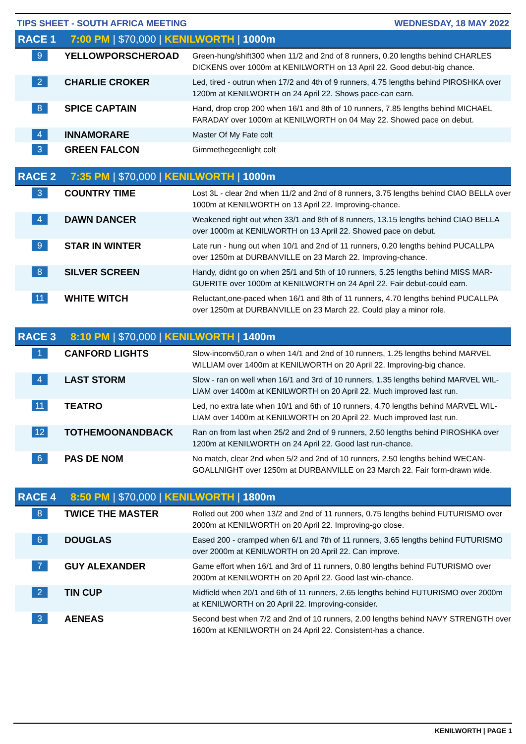TIPS SHEET - SOUTH AFRICA MEETING WEDNESDAY, 18 MAY 2022
RACE 1 7:00 PM | $70,000 | KENILWORTH | 1000m
| 9 | YELLOWPORSCHEROAD | Green-hung/shift300 when 11/2 and 2nd of 8 runners, 0.20 lengths behind CHARLES DICKENS over 1000m at KENILWORTH on 13 April 22. Good debut-big chance. |
| 2 | CHARLIE CROKER | Led, tired - outrun when 17/2 and 4th of 9 runners, 4.75 lengths behind PIROSHKA over 1200m at KENILWORTH on 24 April 22. Shows pace-can earn. |
| 8 | SPICE CAPTAIN | Hand, drop crop 200 when 16/1 and 8th of 10 runners, 7.85 lengths behind MICHAEL FARADAY over 1000m at KENILWORTH on 04 May 22. Showed pace on debut. |
| 4 | INNAMORARE | Master Of My Fate colt |
| 3 | GREEN FALCON | Gimmethegeenlight colt |
RACE 2 7:35 PM | $70,000 | KENILWORTH | 1000m
| 3 | COUNTRY TIME | Lost 3L - clear 2nd when 11/2 and 2nd of 8 runners, 3.75 lengths behind CIAO BELLA over 1000m at KENILWORTH on 13 April 22. Improving-chance. |
| 4 | DAWN DANCER | Weakened right out when 33/1 and 8th of 8 runners, 13.15 lengths behind CIAO BELLA over 1000m at KENILWORTH on 13 April 22. Showed pace on debut. |
| 9 | STAR IN WINTER | Late run - hung out when 10/1 and 2nd of 11 runners, 0.20 lengths behind PUCALLPA over 1250m at DURBANVILLE on 23 March 22. Improving-chance. |
| 8 | SILVER SCREEN | Handy, didnt go on when 25/1 and 5th of 10 runners, 5.25 lengths behind MISS MAR-GUERITE over 1000m at KENILWORTH on 24 April 22. Fair debut-could earn. |
| 11 | WHITE WITCH | Reluctant,one-paced when 16/1 and 8th of 11 runners, 4.70 lengths behind PUCALLPA over 1250m at DURBANVILLE on 23 March 22. Could play a minor role. |
RACE 3 8:10 PM | $70,000 | KENILWORTH | 1400m
| 1 | CANFORD LIGHTS | Slow-inconv50,ran o when 14/1 and 2nd of 10 runners, 1.25 lengths behind MARVEL WILLIAM over 1400m at KENILWORTH on 20 April 22. Improving-big chance. |
| 4 | LAST STORM | Slow - ran on well when 16/1 and 3rd of 10 runners, 1.35 lengths behind MARVEL WIL-LIAM over 1400m at KENILWORTH on 20 April 22. Much improved last run. |
| 11 | TEATRO | Led, no extra late when 10/1 and 6th of 10 runners, 4.70 lengths behind MARVEL WIL-LIAM over 1400m at KENILWORTH on 20 April 22. Much improved last run. |
| 12 | TOTHEMOONANDBACK | Ran on from last when 25/2 and 2nd of 9 runners, 2.50 lengths behind PIROSHKA over 1200m at KENILWORTH on 24 April 22. Good last run-chance. |
| 6 | PAS DE NOM | No match, clear 2nd when 5/2 and 2nd of 10 runners, 2.50 lengths behind WECAN-GOALLNIGHT over 1250m at DURBANVILLE on 23 March 22. Fair form-drawn wide. |
RACE 4 8:50 PM | $70,000 | KENILWORTH | 1800m
| 8 | TWICE THE MASTER | Rolled out 200 when 13/2 and 2nd of 11 runners, 0.75 lengths behind FUTURISMO over 2000m at KENILWORTH on 20 April 22. Improving-go close. |
| 6 | DOUGLAS | Eased 200 - cramped when 6/1 and 7th of 11 runners, 3.65 lengths behind FUTURISMO over 2000m at KENILWORTH on 20 April 22. Can improve. |
| 7 | GUY ALEXANDER | Game effort when 16/1 and 3rd of 11 runners, 0.80 lengths behind FUTURISMO over 2000m at KENILWORTH on 20 April 22. Good last win-chance. |
| 2 | TIN CUP | Midfield when 20/1 and 6th of 11 runners, 2.65 lengths behind FUTURISMO over 2000m at KENILWORTH on 20 April 22. Improving-consider. |
| 3 | AENEAS | Second best when 7/2 and 2nd of 10 runners, 2.00 lengths behind NAVY STRENGTH over 1600m at KENILWORTH on 24 April 22. Consistent-has a chance. |
KENILWORTH | PAGE 1